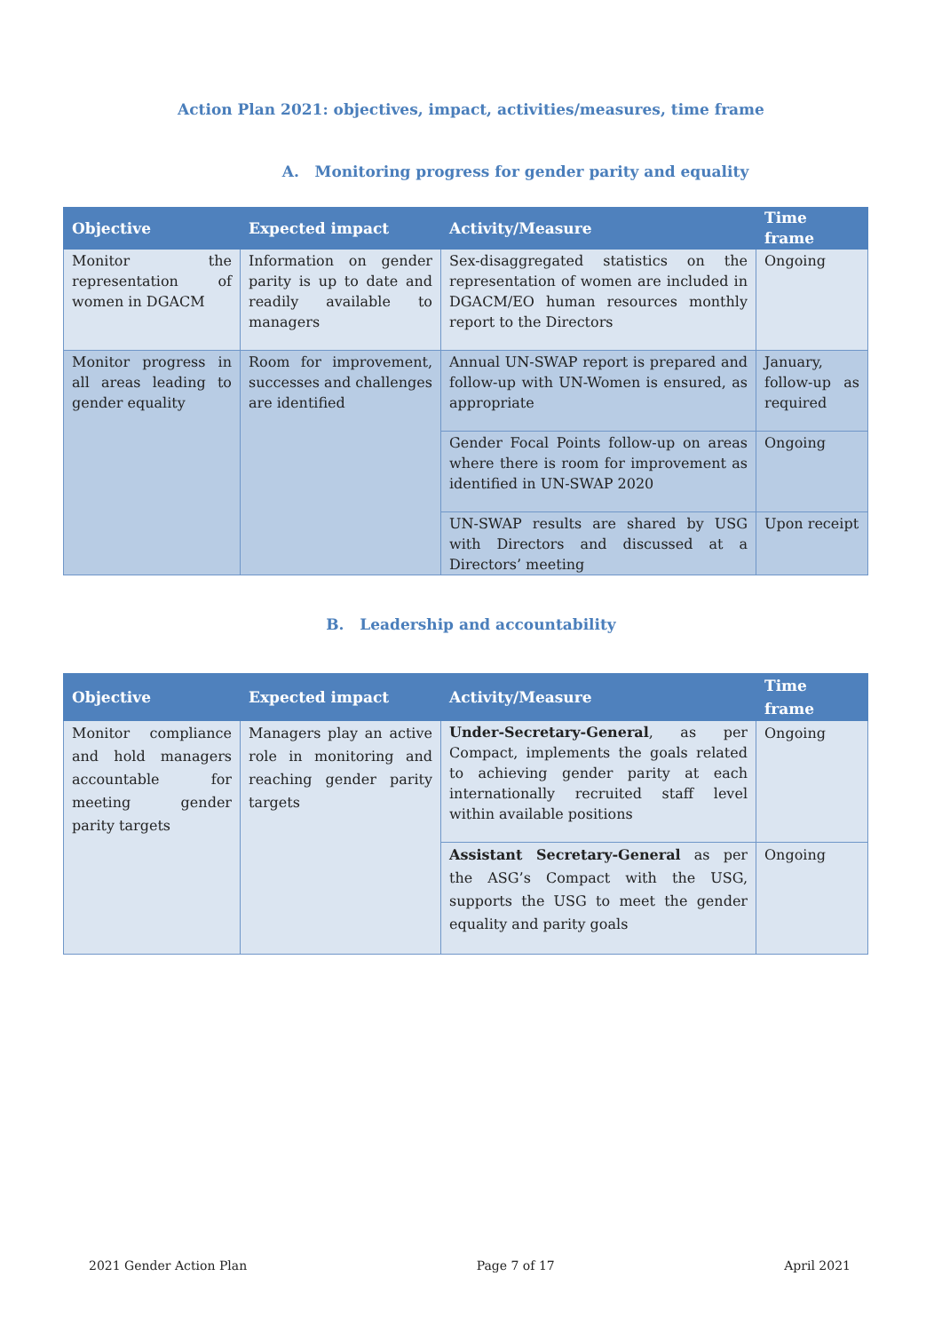Action Plan 2021: objectives, impact, activities/measures, time frame
A. Monitoring progress for gender parity and equality
| Objective | Expected impact | Activity/Measure | Time frame |
| --- | --- | --- | --- |
| Monitor the representation of women in DGACM | Information on gender parity is up to date and readily available to managers | Sex-disaggregated statistics on the representation of women are included in DGACM/EO human resources monthly report to the Directors | Ongoing |
| Monitor progress in all areas leading to gender equality | Room for improvement, successes and challenges are identified | Annual UN-SWAP report is prepared and follow-up with UN-Women is ensured, as appropriate | January, follow-up as required |
| | | Gender Focal Points follow-up on areas where there is room for improvement as identified in UN-SWAP 2020 | Ongoing |
| | | UN-SWAP results are shared by USG with Directors and discussed at a Directors’ meeting | Upon receipt |
B. Leadership and accountability
| Objective | Expected impact | Activity/Measure | Time frame |
| --- | --- | --- | --- |
| Monitor compliance and hold managers accountable for meeting gender parity targets | Managers play an active role in monitoring and reaching gender parity targets | Under-Secretary-General , as per Compact, implements the goals related to achieving gender parity at each internationally recruited staff level within available positions | Ongoing |
| | | Assistant Secretary-General as per the ASG’s Compact with the USG, supports the USG to meet the gender equality and parity goals | Ongoing |
2021 Gender Action Plan Page 7 of 17 April 2021